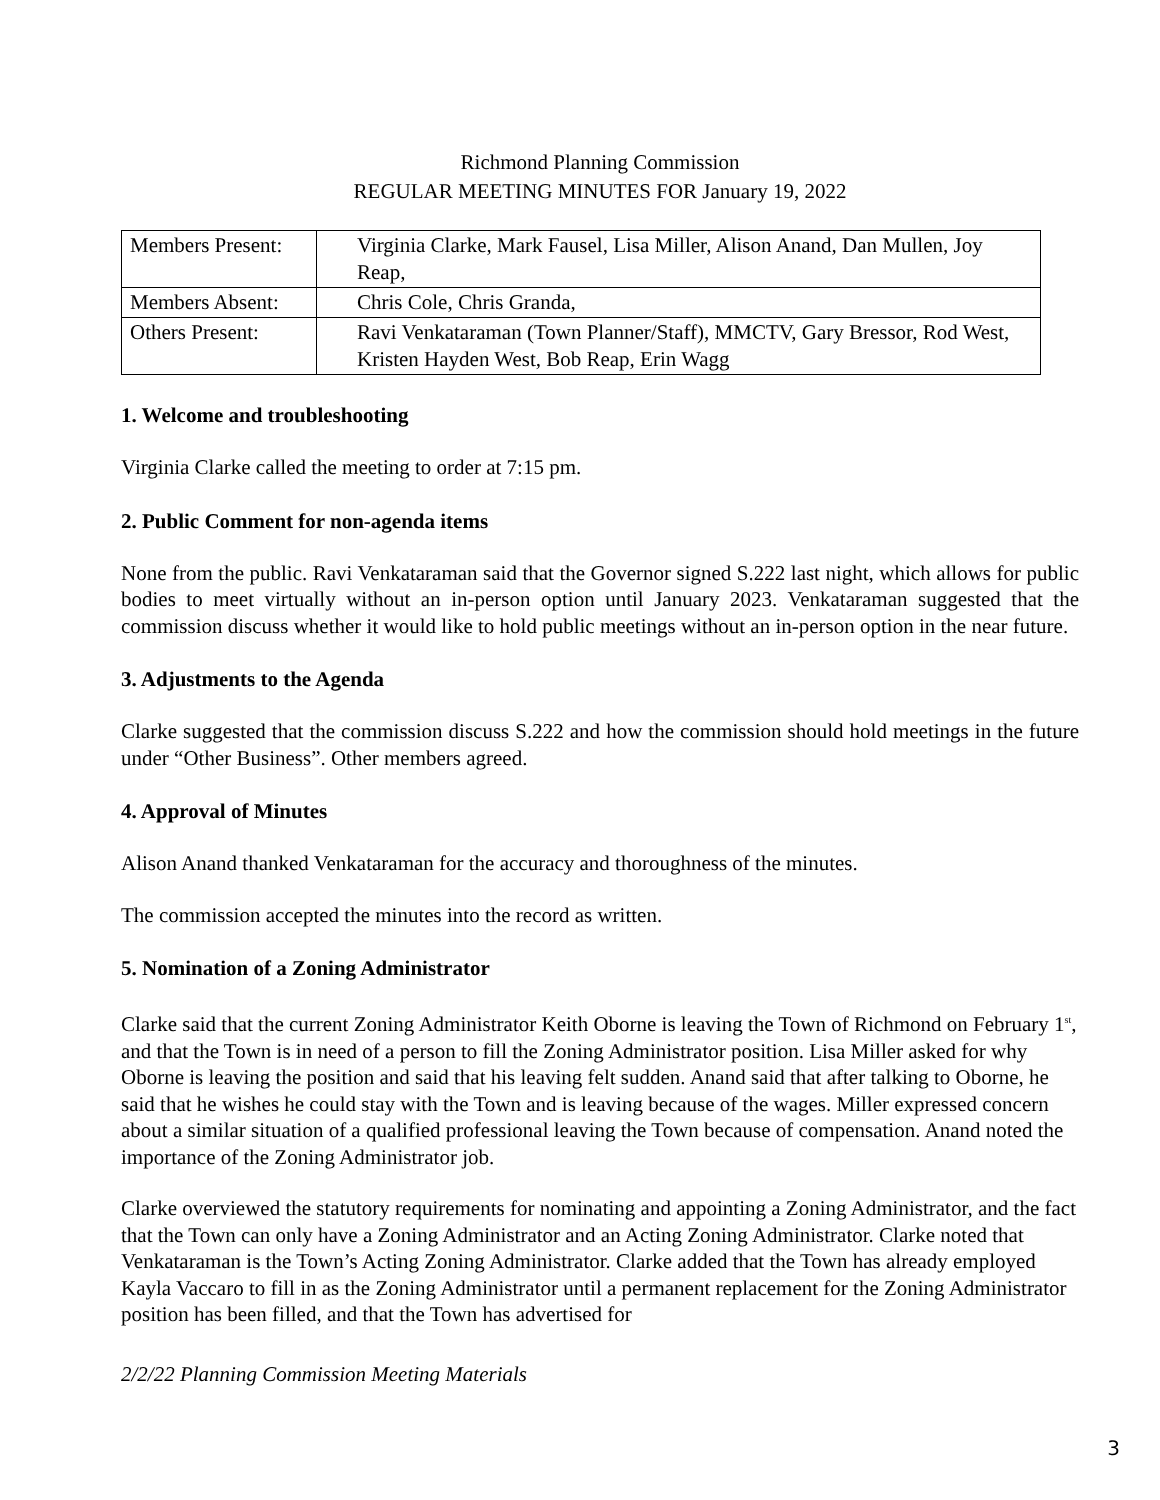Richmond Planning Commission
REGULAR MEETING MINUTES FOR January 19, 2022
| Members Present: | Virginia Clarke, Mark Fausel, Lisa Miller, Alison Anand, Dan Mullen, Joy Reap, |
| Members Absent: | Chris Cole, Chris Granda, |
| Others Present: | Ravi Venkataraman (Town Planner/Staff), MMCTV, Gary Bressor, Rod West, Kristen Hayden West, Bob Reap, Erin Wagg |
1. Welcome and troubleshooting
Virginia Clarke called the meeting to order at 7:15 pm.
2. Public Comment for non-agenda items
None from the public. Ravi Venkataraman said that the Governor signed S.222 last night, which allows for public bodies to meet virtually without an in-person option until January 2023. Venkataraman suggested that the commission discuss whether it would like to hold public meetings without an in-person option in the near future.
3. Adjustments to the Agenda
Clarke suggested that the commission discuss S.222 and how the commission should hold meetings in the future under “Other Business”. Other members agreed.
4. Approval of Minutes
Alison Anand thanked Venkataraman for the accuracy and thoroughness of the minutes.
The commission accepted the minutes into the record as written.
5. Nomination of a Zoning Administrator
Clarke said that the current Zoning Administrator Keith Oborne is leaving the Town of Richmond on February 1<sup>st</sup>, and that the Town is in need of a person to fill the Zoning Administrator position. Lisa Miller asked for why Oborne is leaving the position and said that his leaving felt sudden. Anand said that after talking to Oborne, he said that he wishes he could stay with the Town and is leaving because of the wages. Miller expressed concern about a similar situation of a qualified professional leaving the Town because of compensation. Anand noted the importance of the Zoning Administrator job.
Clarke overviewed the statutory requirements for nominating and appointing a Zoning Administrator, and the fact that the Town can only have a Zoning Administrator and an Acting Zoning Administrator. Clarke noted that Venkataraman is the Town’s Acting Zoning Administrator. Clarke added that the Town has already employed Kayla Vaccaro to fill in as the Zoning Administrator until a permanent replacement for the Zoning Administrator position has been filled, and that the Town has advertised for
2/2/22 Planning Commission Meeting Materials
3